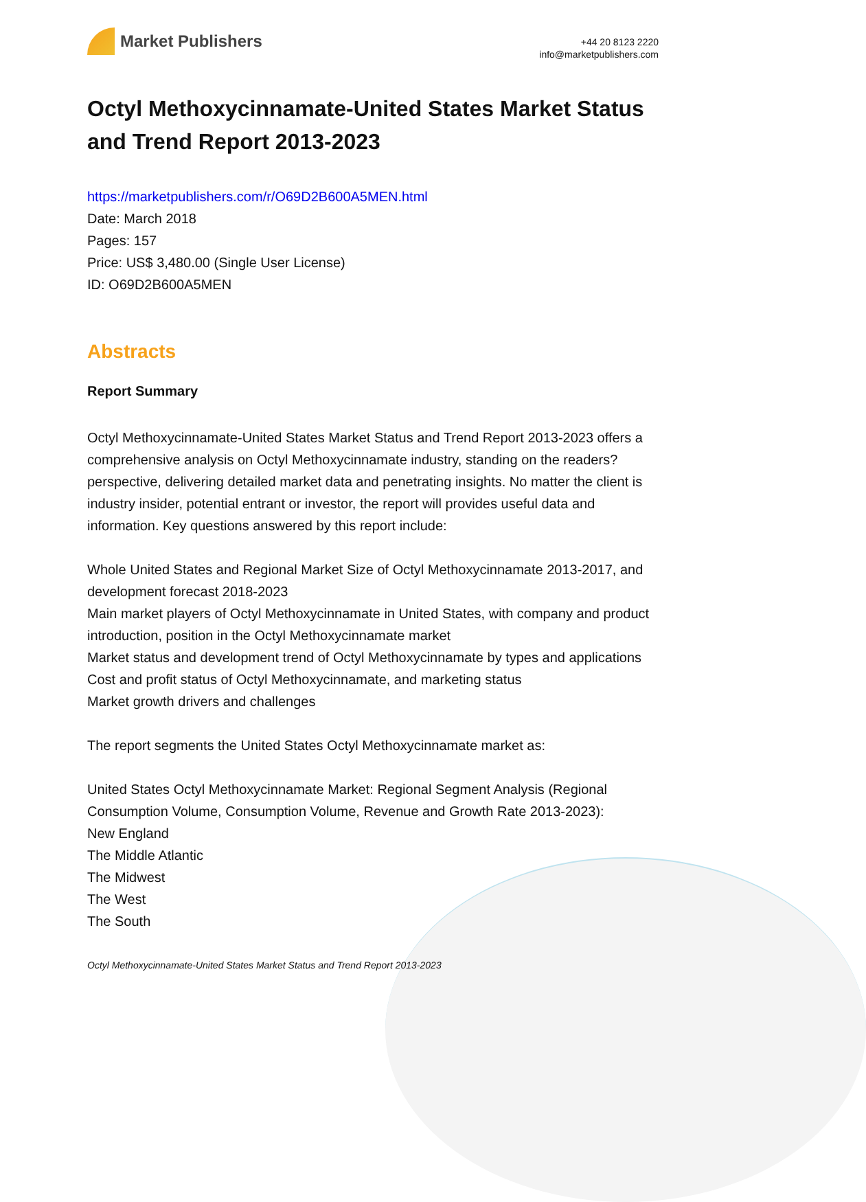Market Publishers
+44 20 8123 2220
info@marketpublishers.com
Octyl Methoxycinnamate-United States Market Status and Trend Report 2013-2023
https://marketpublishers.com/r/O69D2B600A5MEN.html
Date: March 2018
Pages: 157
Price: US$ 3,480.00 (Single User License)
ID: O69D2B600A5MEN
Abstracts
Report Summary
Octyl Methoxycinnamate-United States Market Status and Trend Report 2013-2023 offers a comprehensive analysis on Octyl Methoxycinnamate industry, standing on the readers? perspective, delivering detailed market data and penetrating insights. No matter the client is industry insider, potential entrant or investor, the report will provides useful data and information. Key questions answered by this report include:
Whole United States and Regional Market Size of Octyl Methoxycinnamate 2013-2017, and development forecast 2018-2023
Main market players of Octyl Methoxycinnamate in United States, with company and product introduction, position in the Octyl Methoxycinnamate market
Market status and development trend of Octyl Methoxycinnamate by types and applications
Cost and profit status of Octyl Methoxycinnamate, and marketing status
Market growth drivers and challenges
The report segments the United States Octyl Methoxycinnamate market as:
United States Octyl Methoxycinnamate Market: Regional Segment Analysis (Regional Consumption Volume, Consumption Volume, Revenue and Growth Rate 2013-2023):
New England
The Middle Atlantic
The Midwest
The West
The South
Octyl Methoxycinnamate-United States Market Status and Trend Report 2013-2023